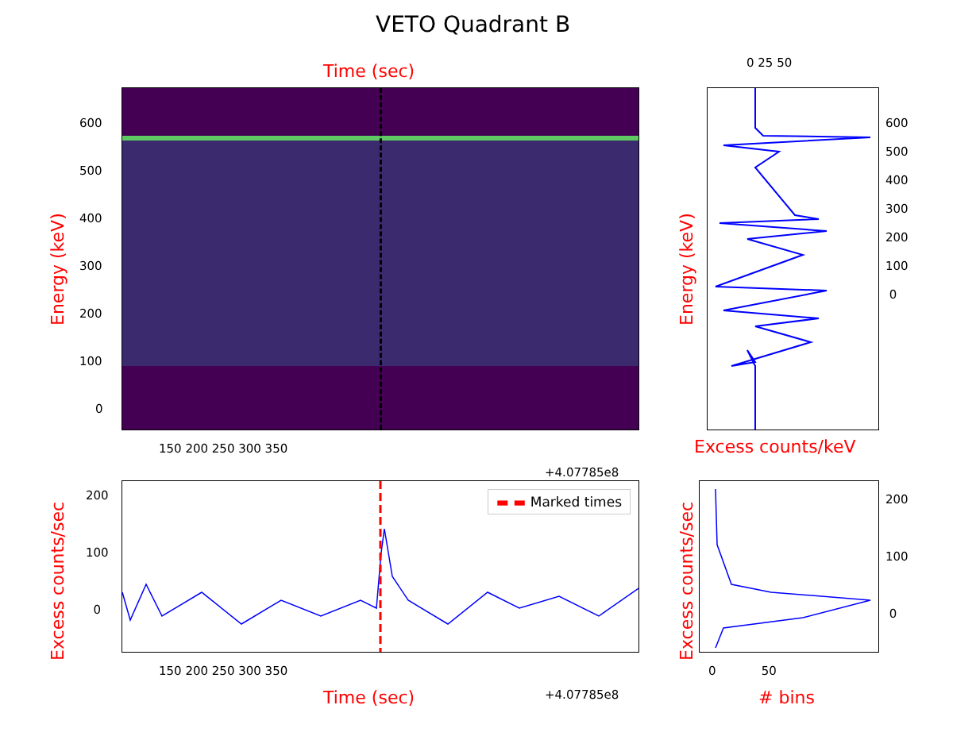VETO Quadrant B
Time (sec)
600
500
400
300
200
100
0
Energy (keV)
150 200 250 300 350
+4.07785e8
0 25 50
600
500
400
300
200
100
0
Energy (keV)
Excess counts/keV
▬ ▬ Marked times
200
100
0
Excess counts/sec 150 200 250 300 350
+4.07785e8
Time (sec)
200
100
0
Excess counts/sec 0 50
# bins